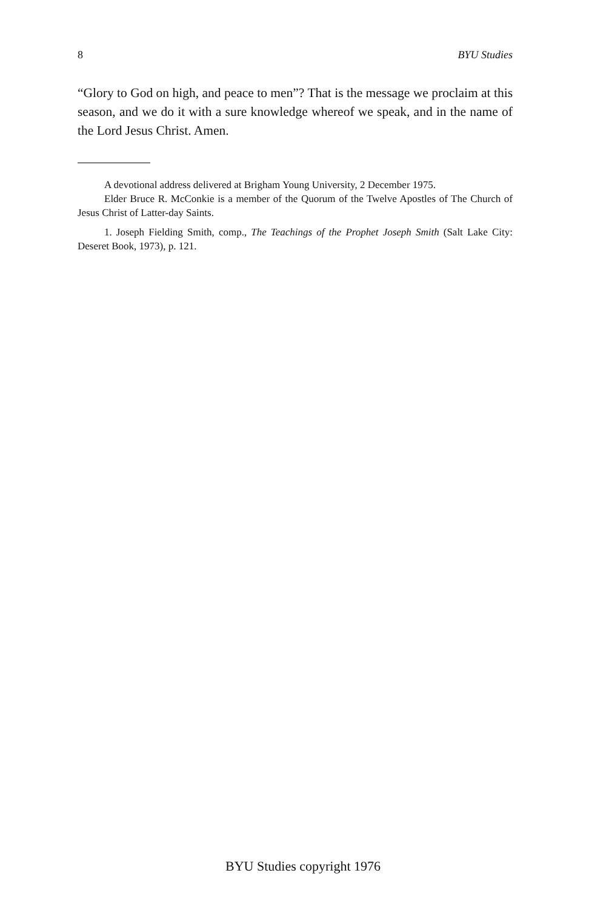8 BYU Studies
“Glory to God on high, and peace to men”? That is the message we proclaim at this season, and we do it with a sure knowledge whereof we speak, and in the name of the Lord Jesus Christ. Amen.
A devotional address delivered at Brigham Young University, 2 December 1975.
Elder Bruce R. McConkie is a member of the Quorum of the Twelve Apostles of The Church of Jesus Christ of Latter-day Saints.
1. Joseph Fielding Smith, comp., The Teachings of the Prophet Joseph Smith (Salt Lake City: Deseret Book, 1973), p. 121.
BYU Studies copyright 1976